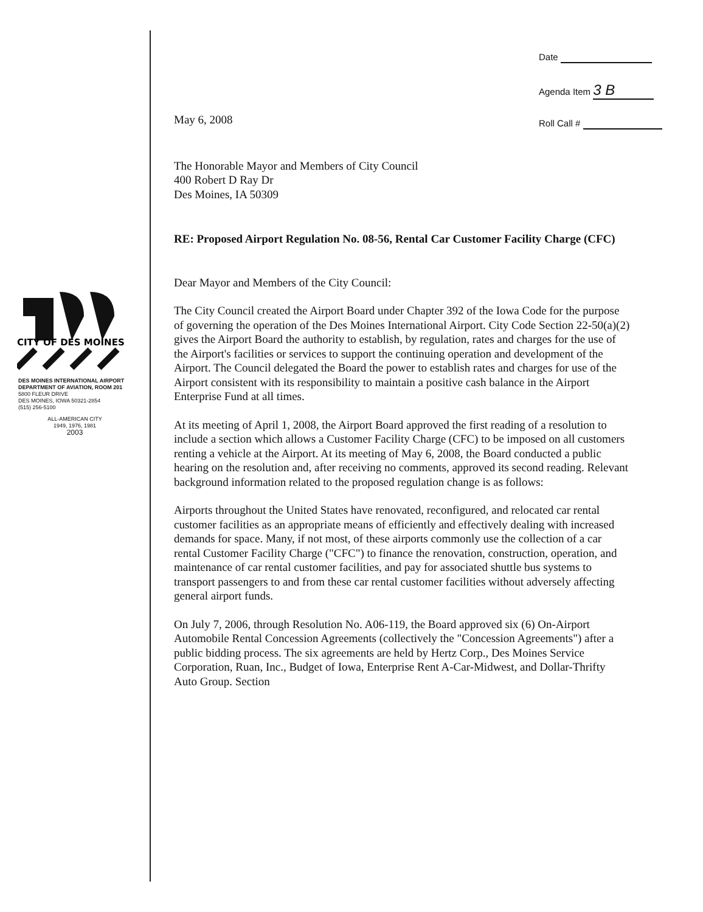Date
Agenda Item 3 B
Roll Call #
CITY OF DES MOINES
DES MOINES INTERNATIONAL AIRPORT
DEPARTMENT OF AVIATION, ROOM 201
5800 FLEUR DRIVE
DES MOINES, IOWA 50321-2854
(515) 256-5100
ALL-AMERICAN CITY
1949, 1976, 1981
2003
May 6, 2008
The Honorable Mayor and Members of City Council
400 Robert D Ray Dr
Des Moines, IA 50309
RE: Proposed Airport Regulation No. 08-56, Rental Car Customer Facility Charge (CFC)
Dear Mayor and Members of the City Council:
The City Council created the Airport Board under Chapter 392 of the Iowa Code for the purpose of governing the operation of the Des Moines International Airport. City Code Section 22-50(a)(2) gives the Airport Board the authority to establish, by regulation, rates and charges for the use of the Airport's facilities or services to support the continuing operation and development of the Airport. The Council delegated the Board the power to establish rates and charges for use of the Airport consistent with its responsibility to maintain a positive cash balance in the Airport Enterprise Fund at all times.
At its meeting of April 1, 2008, the Airport Board approved the first reading of a resolution to include a section which allows a Customer Facility Charge (CFC) to be imposed on all customers renting a vehicle at the Airport. At its meeting of May 6, 2008, the Board conducted a public hearing on the resolution and, after receiving no comments, approved its second reading. Relevant background information related to the proposed regulation change is as follows:
Airports throughout the United States have renovated, reconfigured, and relocated car rental customer facilities as an appropriate means of efficiently and effectively dealing with increased demands for space. Many, if not most, of these airports commonly use the collection of a car rental Customer Facility Charge ("CFC") to finance the renovation, construction, operation, and maintenance of car rental customer facilities, and pay for associated shuttle bus systems to transport passengers to and from these car rental customer facilities without adversely affecting general airport funds.
On July 7, 2006, through Resolution No. A06-119, the Board approved six (6) On-Airport Automobile Rental Concession Agreements (collectively the "Concession Agreements") after a public bidding process. The six agreements are held by Hertz Corp., Des Moines Service Corporation, Ruan, Inc., Budget of Iowa, Enterprise Rent A-Car-Midwest, and Dollar-Thrifty Auto Group. Section